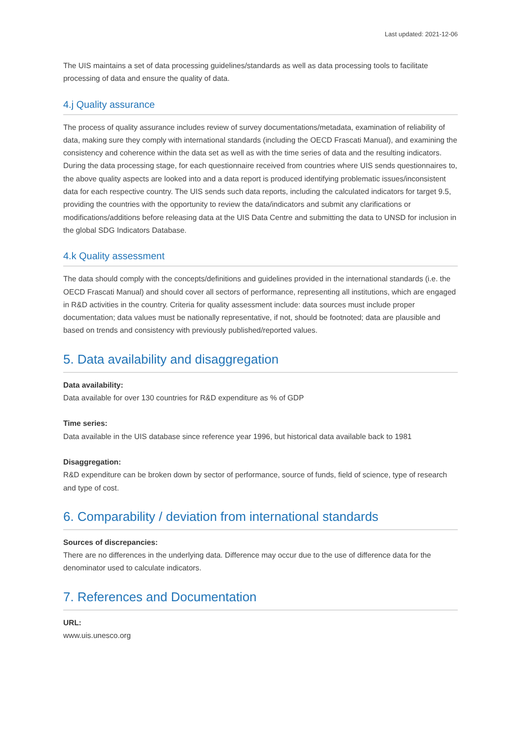Last updated: 2021-12-06
The UIS maintains a set of data processing guidelines/standards as well as data processing tools to facilitate processing of data and ensure the quality of data.
4.j Quality assurance
The process of quality assurance includes review of survey documentations/metadata, examination of reliability of data, making sure they comply with international standards (including the OECD Frascati Manual), and examining the consistency and coherence within the data set as well as with the time series of data and the resulting indicators. During the data processing stage, for each questionnaire received from countries where UIS sends questionnaires to, the above quality aspects are looked into and a data report is produced identifying problematic issues/inconsistent data for each respective country. The UIS sends such data reports, including the calculated indicators for target 9.5, providing the countries with the opportunity to review the data/indicators and submit any clarifications or modifications/additions before releasing data at the UIS Data Centre and submitting the data to UNSD for inclusion in the global SDG Indicators Database.
4.k Quality assessment
The data should comply with the concepts/definitions and guidelines provided in the international standards (i.e. the OECD Frascati Manual) and should cover all sectors of performance, representing all institutions, which are engaged in R&D activities in the country. Criteria for quality assessment include: data sources must include proper documentation; data values must be nationally representative, if not, should be footnoted; data are plausible and based on trends and consistency with previously published/reported values.
5. Data availability and disaggregation
Data availability:
Data available for over 130 countries for R&D expenditure as % of GDP
Time series:
Data available in the UIS database since reference year 1996, but historical data available back to 1981
Disaggregation:
R&D expenditure can be broken down by sector of performance, source of funds, field of science, type of research and type of cost.
6. Comparability / deviation from international standards
Sources of discrepancies:
There are no differences in the underlying data. Difference may occur due to the use of difference data for the denominator used to calculate indicators.
7. References and Documentation
URL:
www.uis.unesco.org